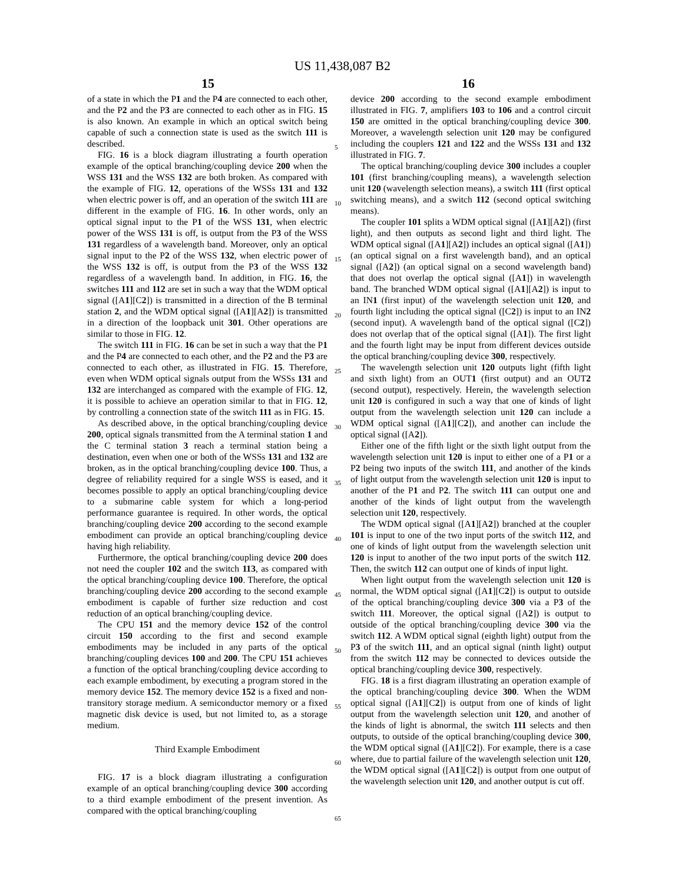US 11,438,087 B2
15 16
of a state in which the P1 and the P4 are connected to each other, and the P2 and the P3 are connected to each other as in FIG. 15 is also known. An example in which an optical switch being capable of such a connection state is used as the switch 111 is described.
FIG. 16 is a block diagram illustrating a fourth operation example of the optical branching/coupling device 200 when the WSS 131 and the WSS 132 are both broken. As compared with the example of FIG. 12, operations of the WSSs 131 and 132 when electric power is off, and an operation of the switch 111 are different in the example of FIG. 16. In other words, only an optical signal input to the P1 of the WSS 131, when electric power of the WSS 131 is off, is output from the P3 of the WSS 131 regardless of a wavelength band. Moreover, only an optical signal input to the P2 of the WSS 132, when electric power of the WSS 132 is off, is output from the P3 of the WSS 132 regardless of a wavelength band. In addition, in FIG. 16, the switches 111 and 112 are set in such a way that the WDM optical signal ([A1][C2]) is transmitted in a direction of the B terminal station 2, and the WDM optical signal ([A1][A2]) is transmitted in a direction of the loopback unit 301. Other operations are similar to those in FIG. 12.
The switch 111 in FIG. 16 can be set in such a way that the P1 and the P4 are connected to each other, and the P2 and the P3 are connected to each other, as illustrated in FIG. 15. Therefore, even when WDM optical signals output from the WSSs 131 and 132 are interchanged as compared with the example of FIG. 12, it is possible to achieve an operation similar to that in FIG. 12, by controlling a connection state of the switch 111 as in FIG. 15.
As described above, in the optical branching/coupling device 200, optical signals transmitted from the A terminal station 1 and the C terminal station 3 reach a terminal station being a destination, even when one or both of the WSSs 131 and 132 are broken, as in the optical branching/coupling device 100. Thus, a degree of reliability required for a single WSS is eased, and it becomes possible to apply an optical branching/coupling device to a submarine cable system for which a long-period performance guarantee is required. In other words, the optical branching/coupling device 200 according to the second example embodiment can provide an optical branching/coupling device having high reliability.
Furthermore, the optical branching/coupling device 200 does not need the coupler 102 and the switch 113, as compared with the optical branching/coupling device 100. Therefore, the optical branching/coupling device 200 according to the second example embodiment is capable of further size reduction and cost reduction of an optical branching/coupling device.
The CPU 151 and the memory device 152 of the control circuit 150 according to the first and second example embodiments may be included in any parts of the optical branching/coupling devices 100 and 200. The CPU 151 achieves a function of the optical branching/coupling device according to each example embodiment, by executing a program stored in the memory device 152. The memory device 152 is a fixed and non-transitory storage medium. A semiconductor memory or a fixed magnetic disk device is used, but not limited to, as a storage medium.
Third Example Embodiment
FIG. 17 is a block diagram illustrating a configuration example of an optical branching/coupling device 300 according to a third example embodiment of the present invention. As compared with the optical branching/coupling
device 200 according to the second example embodiment illustrated in FIG. 7, amplifiers 103 to 106 and a control circuit 150 are omitted in the optical branching/coupling device 300. Moreover, a wavelength selection unit 120 may be configured including the couplers 121 and 122 and the WSSs 131 and 132 illustrated in FIG. 7.
The optical branching/coupling device 300 includes a coupler 101 (first branching/coupling means), a wavelength selection unit 120 (wavelength selection means), a switch 111 (first optical switching means), and a switch 112 (second optical switching means).
The coupler 101 splits a WDM optical signal ([A1][A2]) (first light), and then outputs as second light and third light. The WDM optical signal ([A1][A2]) includes an optical signal ([A1]) (an optical signal on a first wavelength band), and an optical signal ([A2]) (an optical signal on a second wavelength band) that does not overlap the optical signal ([A1]) in wavelength band. The branched WDM optical signal ([A1][A2]) is input to an IN1 (first input) of the wavelength selection unit 120, and fourth light including the optical signal ([C2]) is input to an IN2 (second input). A wavelength band of the optical signal ([C2]) does not overlap that of the optical signal ([A1]). The first light and the fourth light may be input from different devices outside the optical branching/coupling device 300, respectively.
The wavelength selection unit 120 outputs light (fifth light and sixth light) from an OUT1 (first output) and an OUT2 (second output), respectively. Herein, the wavelength selection unit 120 is configured in such a way that one of kinds of light output from the wavelength selection unit 120 can include a WDM optical signal ([A1][C2]), and another can include the optical signal ([A2]).
Either one of the fifth light or the sixth light output from the wavelength selection unit 120 is input to either one of a P1 or a P2 being two inputs of the switch 111, and another of the kinds of light output from the wavelength selection unit 120 is input to another of the P1 and P2. The switch 111 can output one and another of the kinds of light output from the wavelength selection unit 120, respectively.
The WDM optical signal ([A1][A2]) branched at the coupler 101 is input to one of the two input ports of the switch 112, and one of kinds of light output from the wavelength selection unit 120 is input to another of the two input ports of the switch 112. Then, the switch 112 can output one of kinds of input light.
When light output from the wavelength selection unit 120 is normal, the WDM optical signal ([A1][C2]) is output to outside of the optical branching/coupling device 300 via a P3 of the switch 111. Moreover, the optical signal ([A2]) is output to outside of the optical branching/coupling device 300 via the switch 112. A WDM optical signal (eighth light) output from the P3 of the switch 111, and an optical signal (ninth light) output from the switch 112 may be connected to devices outside the optical branching/coupling device 300, respectively.
FIG. 18 is a first diagram illustrating an operation example of the optical branching/coupling device 300. When the WDM optical signal ([A1][C2]) is output from one of kinds of light output from the wavelength selection unit 120, and another of the kinds of light is abnormal, the switch 111 selects and then outputs, to outside of the optical branching/coupling device 300, the WDM optical signal ([A1][C2]). For example, there is a case where, due to partial failure of the wavelength selection unit 120, the WDM optical signal ([A1][C2]) is output from one output of the wavelength selection unit 120, and another output is cut off.
5
10
15
20
25
30
35
40
45
50
55
60
65